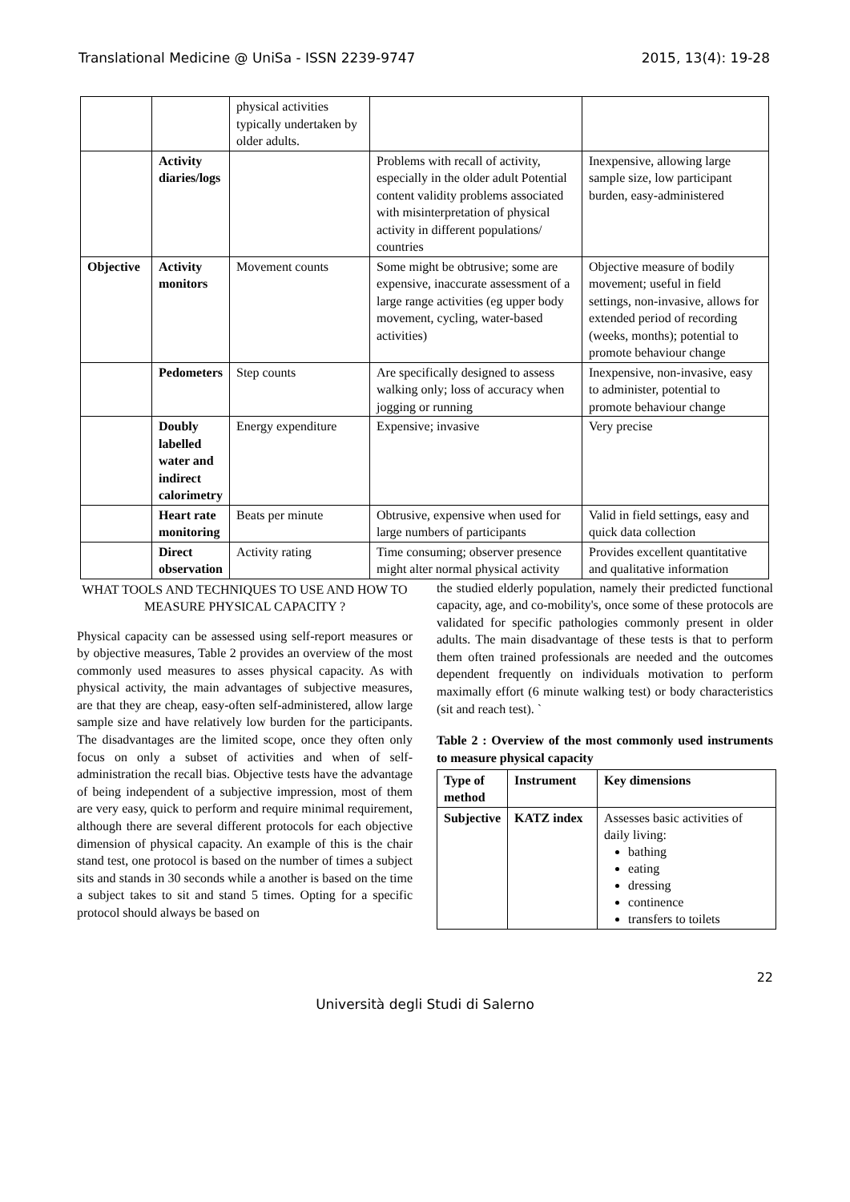Translational Medicine @ UniSa - ISSN 2239-9747 2015, 13(4): 19-28
| | | physical activities typically undertaken by older adults. | | |
| | Activity diaries/logs | | Problems with recall of activity, especially in the older adult Potential content validity problems associated with misinterpretation of physical activity in different populations/ countries | Inexpensive, allowing large sample size, low participant burden, easy-administered |
| Objective | Activity monitors | Movement counts | Some might be obtrusive; some are expensive, inaccurate assessment of a large range activities (eg upper body movement, cycling, water-based activities) | Objective measure of bodily movement; useful in field settings, non-invasive, allows for extended period of recording (weeks, months); potential to promote behaviour change |
| | Pedometers | Step counts | Are specifically designed to assess walking only; loss of accuracy when jogging or running | Inexpensive, non-invasive, easy to administer, potential to promote behaviour change |
| | Doubly labelled water and indirect calorimetry | Energy expenditure | Expensive; invasive | Very precise |
| | Heart rate monitoring | Beats per minute | Obtrusive, expensive when used for large numbers of participants | Valid in field settings, easy and quick data collection |
| | Direct observation | Activity rating | Time consuming; observer presence might alter normal physical activity | Provides excellent quantitative and qualitative information |
WHAT TOOLS AND TECHNIQUES TO USE AND HOW TO MEASURE PHYSICAL CAPACITY ?
Physical capacity can be assessed using self-report measures or by objective measures, Table 2 provides an overview of the most commonly used measures to asses physical capacity. As with physical activity, the main advantages of subjective measures, are that they are cheap, easy-often self-administered, allow large sample size and have relatively low burden for the participants. The disadvantages are the limited scope, once they often only focus on only a subset of activities and when of self-administration the recall bias. Objective tests have the advantage of being independent of a subjective impression, most of them are very easy, quick to perform and require minimal requirement, although there are several different protocols for each objective dimension of physical capacity. An example of this is the chair stand test, one protocol is based on the number of times a subject sits and stands in 30 seconds while a another is based on the time a subject takes to sit and stand 5 times. Opting for a specific protocol should always be based on
the studied elderly population, namely their predicted functional capacity, age, and co-mobility's, once some of these protocols are validated for specific pathologies commonly present in older adults. The main disadvantage of these tests is that to perform them often trained professionals are needed and the outcomes dependent frequently on individuals motivation to perform maximally effort (6 minute walking test) or body characteristics (sit and reach test). `
Table 2 : Overview of the most commonly used instruments to measure physical capacity
| Type of method | Instrument | Key dimensions |
| --- | --- | --- |
| Subjective | KATZ index | Assesses basic activities of daily living: bathing eating dressing continence transfers to toilets |
22
Università degli Studi di Salerno